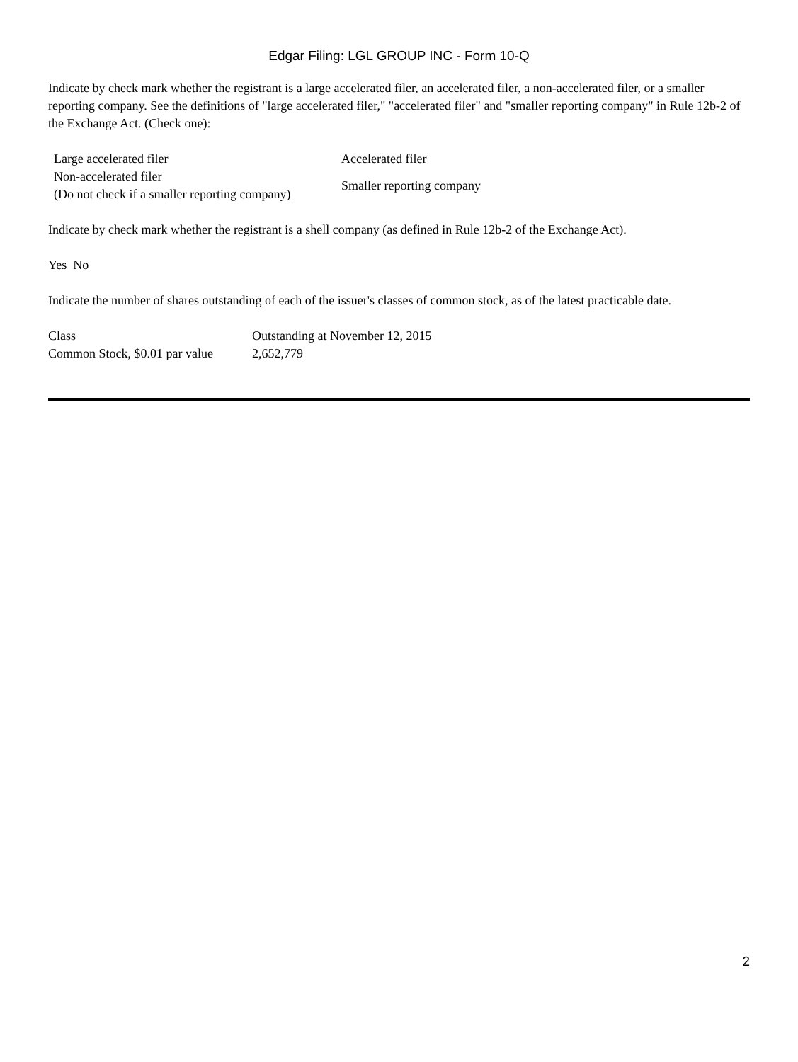Edgar Filing: LGL GROUP INC - Form 10-Q
Indicate by check mark whether the registrant is a large accelerated filer, an accelerated filer, a non-accelerated filer, or a smaller reporting company. See the definitions of "large accelerated filer," "accelerated filer" and "smaller reporting company" in Rule 12b-2 of the Exchange Act. (Check one):
| Large accelerated filer | Accelerated filer |
| Non-accelerated filer (Do not check if a smaller reporting company) | Smaller reporting company |
Indicate by check mark whether the registrant is a shell company (as defined in Rule 12b-2 of the Exchange Act).
Yes No
Indicate the number of shares outstanding of each of the issuer's classes of common stock, as of the latest practicable date.
| Class | Outstanding at November 12, 2015 |
| Common Stock, $0.01 par value | 2,652,779 |
2